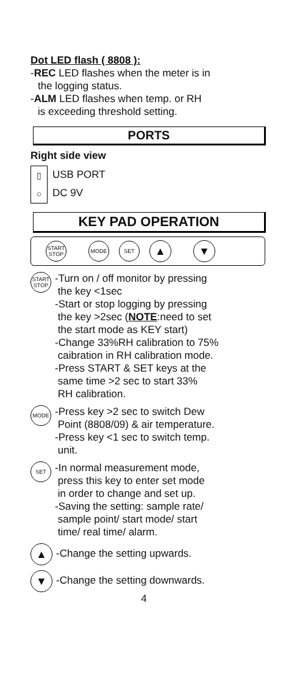Dot LED flash ( 8808 ):
-REC LED flashes when the meter is in
the logging status.
-ALM LED flashes when temp. or RH
is exceeding threshold setting.
PORTS
Right side view
▯
○
USB PORT
DC 9V
KEY PAD OPERATION
START
STOP MODE SET ▲ ▼
START
STOP
-Turn on / off monitor by pressing
the key <1sec
-Start or stop logging by pressing
the key >2sec (NOTE:need to set
the start mode as KEY start)
-Change 33%RH calibration to 75%
caibration in RH calibration mode.
-Press START & SET keys at the
same time >2 sec to start 33%
RH calibration.
MODE
-Press key >2 sec to switch Dew
Point (8808/09) & air temperature.
-Press key <1 sec to switch temp.
unit.
SET
-In normal measurement mode,
press this key to enter set mode
in order to change and set up.
-Saving the setting: sample rate/
sample point/ start mode/ start
time/ real time/ alarm.
▲
-Change the setting upwards.
▼
-Change the setting downwards.
4